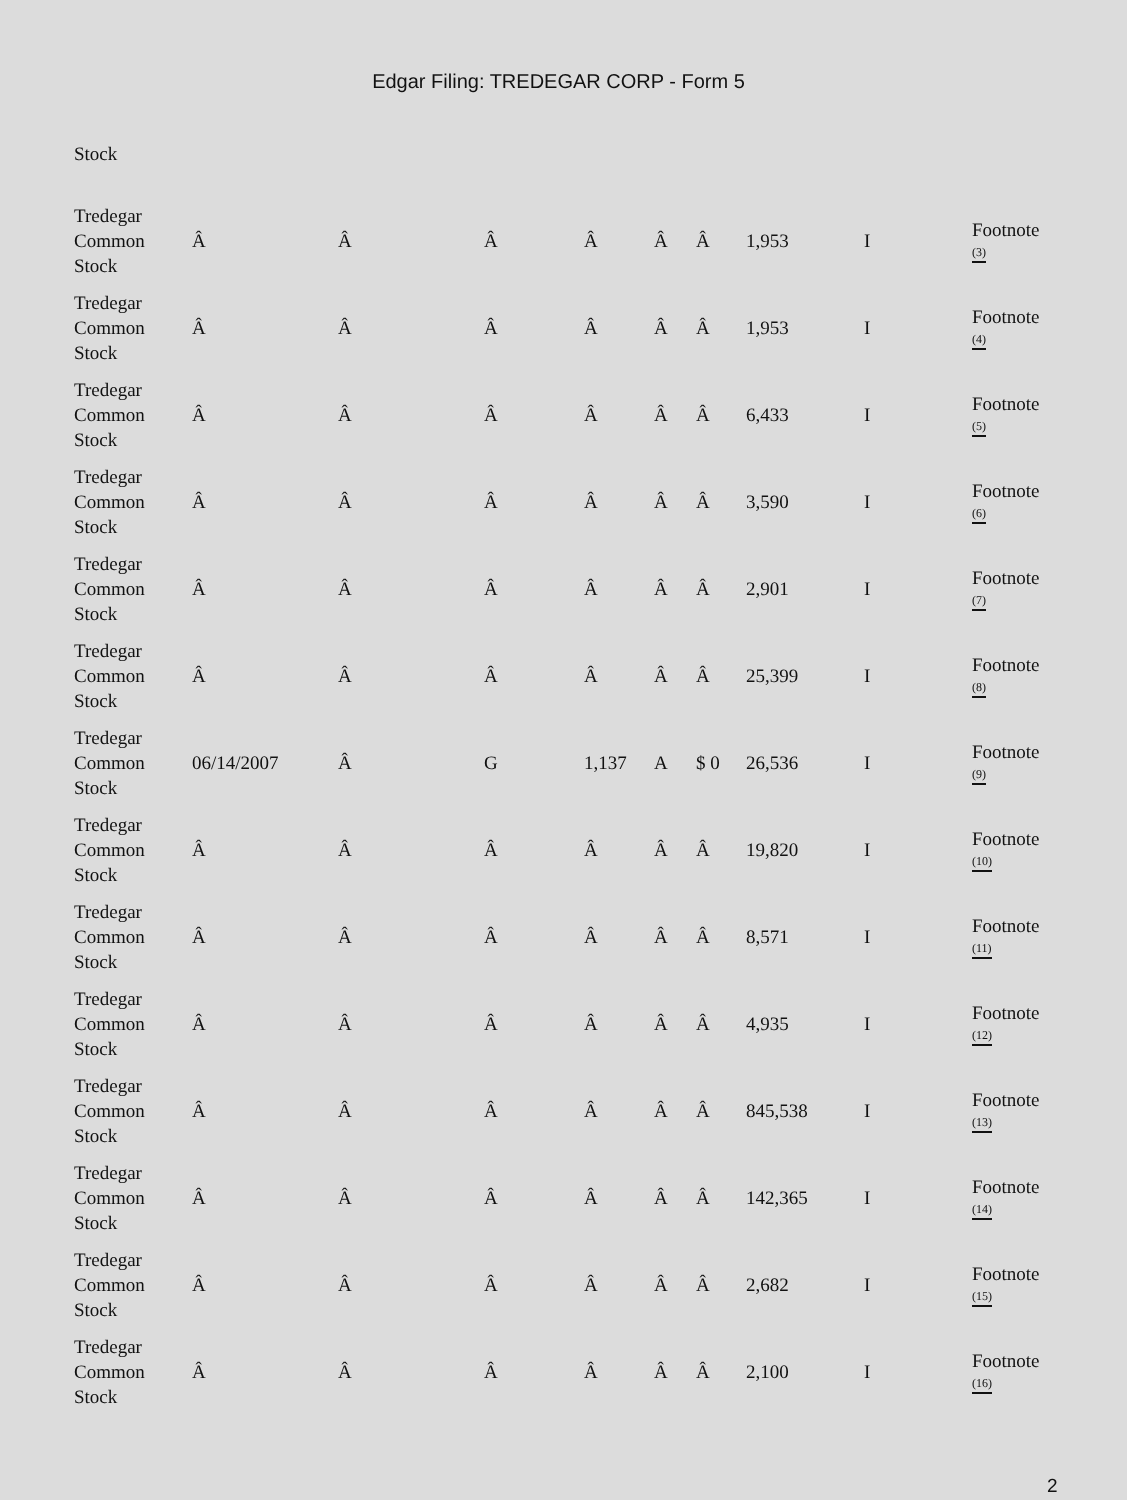Edgar Filing: TREDEGAR CORP - Form 5
| Stock | | | | | | | | | |
| Tredegar Common Stock | Â | Â | Â | Â | Â | Â | 1,953 | I | Footnote (3) |
| Tredegar Common Stock | Â | Â | Â | Â | Â | Â | 1,953 | I | Footnote (4) |
| Tredegar Common Stock | Â | Â | Â | Â | Â | Â | 6,433 | I | Footnote (5) |
| Tredegar Common Stock | Â | Â | Â | Â | Â | Â | 3,590 | I | Footnote (6) |
| Tredegar Common Stock | Â | Â | Â | Â | Â | Â | 2,901 | I | Footnote (7) |
| Tredegar Common Stock | Â | Â | Â | Â | Â | Â | 25,399 | I | Footnote (8) |
| Tredegar Common Stock | 06/14/2007 | Â | G | 1,137 | A | $ 0 | 26,536 | I | Footnote (9) |
| Tredegar Common Stock | Â | Â | Â | Â | Â | Â | 19,820 | I | Footnote (10) |
| Tredegar Common Stock | Â | Â | Â | Â | Â | Â | 8,571 | I | Footnote (11) |
| Tredegar Common Stock | Â | Â | Â | Â | Â | Â | 4,935 | I | Footnote (12) |
| Tredegar Common Stock | Â | Â | Â | Â | Â | Â | 845,538 | I | Footnote (13) |
| Tredegar Common Stock | Â | Â | Â | Â | Â | Â | 142,365 | I | Footnote (14) |
| Tredegar Common Stock | Â | Â | Â | Â | Â | Â | 2,682 | I | Footnote (15) |
| Tredegar Common Stock | Â | Â | Â | Â | Â | Â | 2,100 | I | Footnote (16) |
2